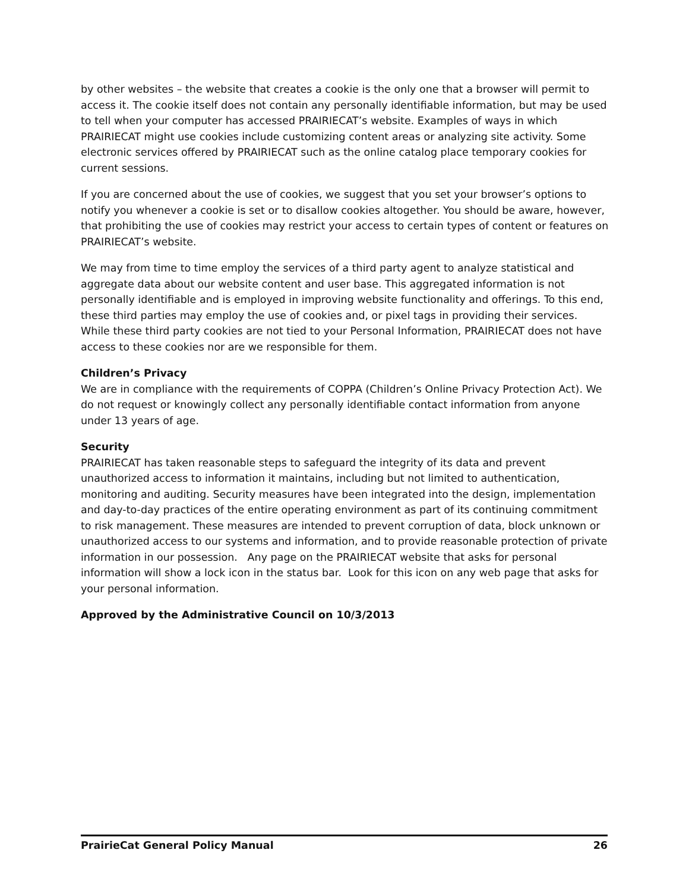by other websites – the website that creates a cookie is the only one that a browser will permit to access it. The cookie itself does not contain any personally identifiable information, but may be used to tell when your computer has accessed PRAIRIECAT’s website. Examples of ways in which PRAIRIECAT might use cookies include customizing content areas or analyzing site activity. Some electronic services offered by PRAIRIECAT such as the online catalog place temporary cookies for current sessions.
If you are concerned about the use of cookies, we suggest that you set your browser’s options to notify you whenever a cookie is set or to disallow cookies altogether. You should be aware, however, that prohibiting the use of cookies may restrict your access to certain types of content or features on PRAIRIECAT’s website.
We may from time to time employ the services of a third party agent to analyze statistical and aggregate data about our website content and user base. This aggregated information is not personally identifiable and is employed in improving website functionality and offerings. To this end, these third parties may employ the use of cookies and, or pixel tags in providing their services. While these third party cookies are not tied to your Personal Information, PRAIRIECAT does not have access to these cookies nor are we responsible for them.
Children’s Privacy
We are in compliance with the requirements of COPPA (Children’s Online Privacy Protection Act). We do not request or knowingly collect any personally identifiable contact information from anyone under 13 years of age.
Security
PRAIRIECAT has taken reasonable steps to safeguard the integrity of its data and prevent unauthorized access to information it maintains, including but not limited to authentication, monitoring and auditing. Security measures have been integrated into the design, implementation and day-to-day practices of the entire operating environment as part of its continuing commitment to risk management. These measures are intended to prevent corruption of data, block unknown or unauthorized access to our systems and information, and to provide reasonable protection of private information in our possession. Any page on the PRAIRIECAT website that asks for personal information will show a lock icon in the status bar. Look for this icon on any web page that asks for your personal information.
Approved by the Administrative Council on 10/3/2013
PrairieCat General Policy Manual 26